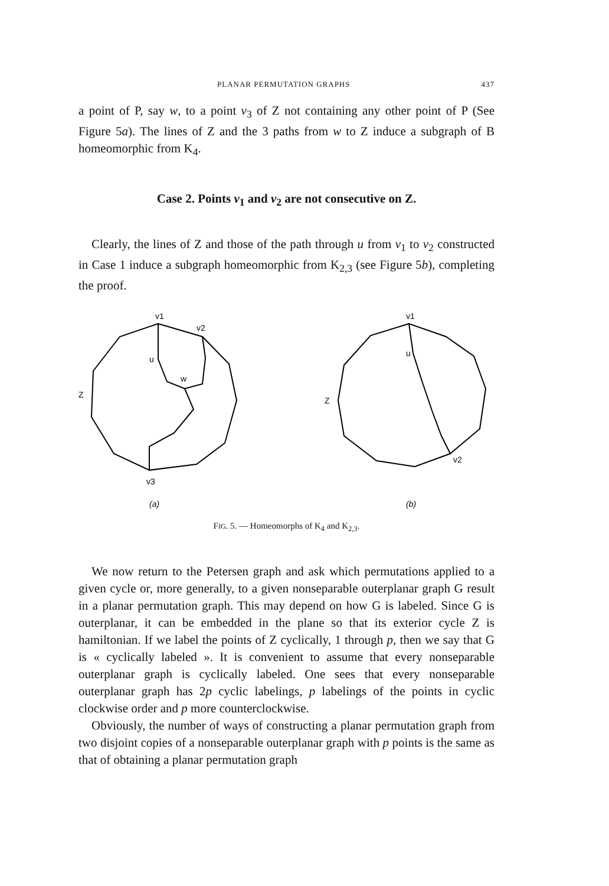PLANAR PERMUTATION GRAPHS 437
a point of P, say w, to a point v<sub>3</sub> of Z not containing any other point of P (See Figure 5a). The lines of Z and the 3 paths from w to Z induce a subgraph of B homeomorphic from K<sub>4</sub>.
Case 2. Points v<sub>1</sub> and v<sub>2</sub> are not consecutive on Z.
Clearly, the lines of Z and those of the path through u from v<sub>1</sub> to v<sub>2</sub> constructed in Case 1 induce a subgraph homeomorphic from K<sub>2,3</sub> (see Figure 5b), completing the proof.
v1
v2
u
w
Z
v3
(a)
v1
u
Z
v2
(b)
FIG. 5. — Homeomorphs of K<sub>4</sub> and K<sub>2,3</sub>.
We now return to the Petersen graph and ask which permutations applied to a given cycle or, more generally, to a given nonseparable outerplanar graph G result in a planar permutation graph. This may depend on how G is labeled. Since G is outerplanar, it can be embedded in the plane so that its exterior cycle Z is hamiltonian. If we label the points of Z cyclically, 1 through p, then we say that G is « cyclically labeled ». It is convenient to assume that every nonseparable outerplanar graph is cyclically labeled. One sees that every nonseparable outerplanar graph has 2p cyclic labelings, p labelings of the points in cyclic clockwise order and p more counterclockwise.
Obviously, the number of ways of constructing a planar permutation graph from two disjoint copies of a nonseparable outerplanar graph with p points is the same as that of obtaining a planar permutation graph